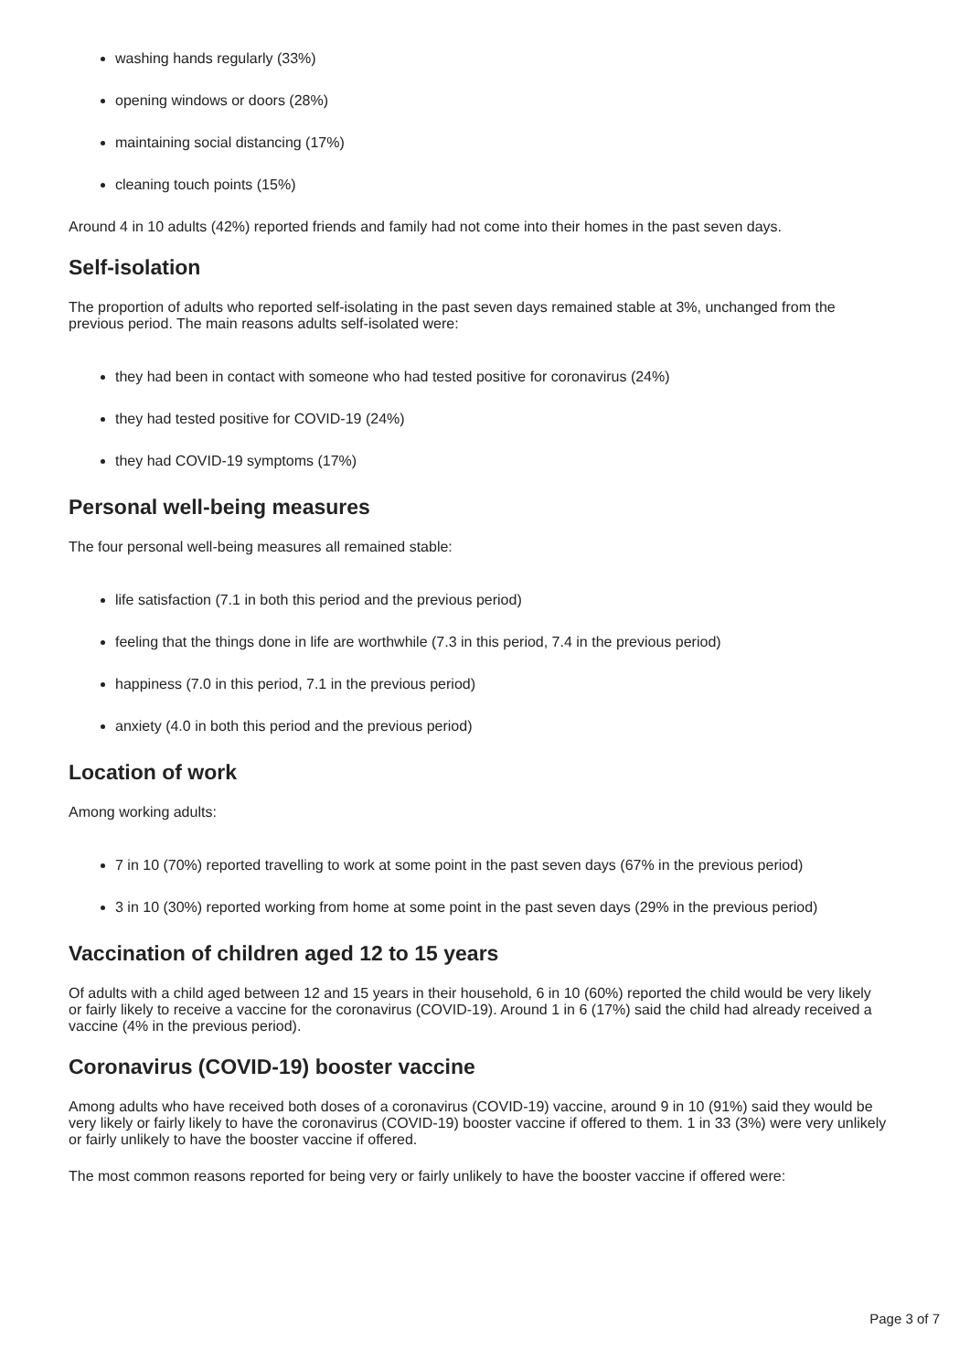washing hands regularly (33%)
opening windows or doors (28%)
maintaining social distancing (17%)
cleaning touch points (15%)
Around 4 in 10 adults (42%) reported friends and family had not come into their homes in the past seven days.
Self-isolation
The proportion of adults who reported self-isolating in the past seven days remained stable at 3%, unchanged from the previous period. The main reasons adults self-isolated were:
they had been in contact with someone who had tested positive for coronavirus (24%)
they had tested positive for COVID-19 (24%)
they had COVID-19 symptoms (17%)
Personal well-being measures
The four personal well-being measures all remained stable:
life satisfaction (7.1 in both this period and the previous period)
feeling that the things done in life are worthwhile (7.3 in this period, 7.4 in the previous period)
happiness (7.0 in this period, 7.1 in the previous period)
anxiety (4.0 in both this period and the previous period)
Location of work
Among working adults:
7 in 10 (70%) reported travelling to work at some point in the past seven days (67% in the previous period)
3 in 10 (30%) reported working from home at some point in the past seven days (29% in the previous period)
Vaccination of children aged 12 to 15 years
Of adults with a child aged between 12 and 15 years in their household, 6 in 10 (60%) reported the child would be very likely or fairly likely to receive a vaccine for the coronavirus (COVID-19). Around 1 in 6 (17%) said the child had already received a vaccine (4% in the previous period).
Coronavirus (COVID-19) booster vaccine
Among adults who have received both doses of a coronavirus (COVID-19) vaccine, around 9 in 10 (91%) said they would be very likely or fairly likely to have the coronavirus (COVID-19) booster vaccine if offered to them. 1 in 33 (3%) were very unlikely or fairly unlikely to have the booster vaccine if offered.
The most common reasons reported for being very or fairly unlikely to have the booster vaccine if offered were:
Page 3 of 7